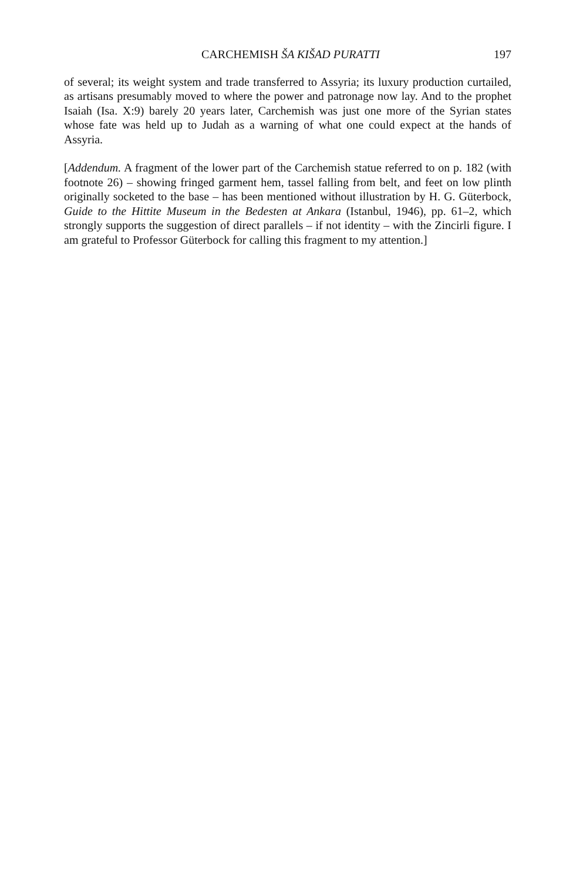CARCHEMISH ŠA KIŠAD PURATTI 197
of several; its weight system and trade transferred to Assyria; its luxury production curtailed, as artisans presumably moved to where the power and patronage now lay. And to the prophet Isaiah (Isa. X:9) barely 20 years later, Carchemish was just one more of the Syrian states whose fate was held up to Judah as a warning of what one could expect at the hands of Assyria.
[Addendum. A fragment of the lower part of the Carchemish statue referred to on p. 182 (with footnote 26) – showing fringed garment hem, tassel falling from belt, and feet on low plinth originally socketed to the base – has been mentioned without illustration by H. G. Güterbock, Guide to the Hittite Museum in the Bedesten at Ankara (Istanbul, 1946), pp. 61–2, which strongly supports the suggestion of direct parallels – if not identity – with the Zincirli figure. I am grateful to Professor Güterbock for calling this fragment to my attention.]